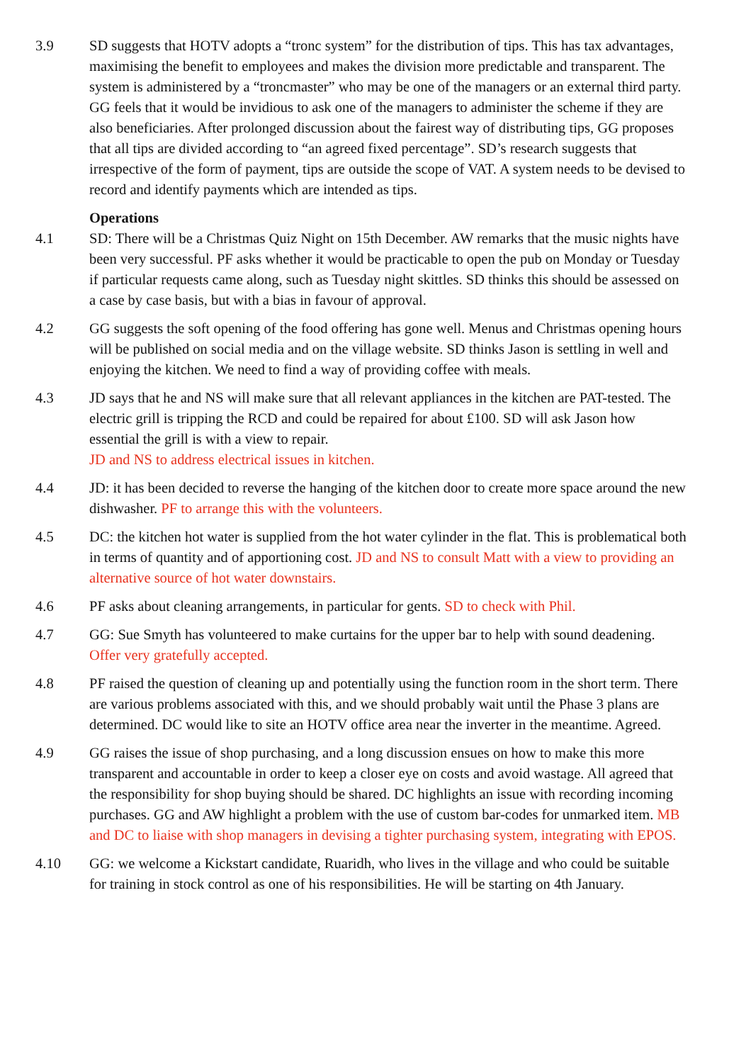3.9 SD suggests that HOTV adopts a “tronc system” for the distribution of tips. This has tax advantages, maximising the benefit to employees and makes the division more predictable and transparent. The system is administered by a “troncmaster” who may be one of the managers or an external third party. GG feels that it would be invidious to ask one of the managers to administer the scheme if they are also beneficiaries. After prolonged discussion about the fairest way of distributing tips, GG proposes that all tips are divided according to “an agreed fixed percentage”. SD’s research suggests that irrespective of the form of payment, tips are outside the scope of VAT. A system needs to be devised to record and identify payments which are intended as tips.
Operations
4.1 SD: There will be a Christmas Quiz Night on 15th December. AW remarks that the music nights have been very successful. PF asks whether it would be practicable to open the pub on Monday or Tuesday if particular requests came along, such as Tuesday night skittles. SD thinks this should be assessed on a case by case basis, but with a bias in favour of approval.
4.2 GG suggests the soft opening of the food offering has gone well. Menus and Christmas opening hours will be published on social media and on the village website. SD thinks Jason is settling in well and enjoying the kitchen. We need to find a way of providing coffee with meals.
4.3 JD says that he and NS will make sure that all relevant appliances in the kitchen are PAT-tested. The electric grill is tripping the RCD and could be repaired for about £100. SD will ask Jason how essential the grill is with a view to repair.
JD and NS to address electrical issues in kitchen.
4.4 JD: it has been decided to reverse the hanging of the kitchen door to create more space around the new dishwasher. PF to arrange this with the volunteers.
4.5 DC: the kitchen hot water is supplied from the hot water cylinder in the flat. This is problematical both in terms of quantity and of apportioning cost. JD and NS to consult Matt with a view to providing an alternative source of hot water downstairs.
4.6 PF asks about cleaning arrangements, in particular for gents. SD to check with Phil.
4.7 GG: Sue Smyth has volunteered to make curtains for the upper bar to help with sound deadening. Offer very gratefully accepted.
4.8 PF raised the question of cleaning up and potentially using the function room in the short term. There are various problems associated with this, and we should probably wait until the Phase 3 plans are determined. DC would like to site an HOTV office area near the inverter in the meantime. Agreed.
4.9 GG raises the issue of shop purchasing, and a long discussion ensues on how to make this more transparent and accountable in order to keep a closer eye on costs and avoid wastage. All agreed that the responsibility for shop buying should be shared. DC highlights an issue with recording incoming purchases. GG and AW highlight a problem with the use of custom bar-codes for unmarked item. MB and DC to liaise with shop managers in devising a tighter purchasing system, integrating with EPOS.
4.10 GG: we welcome a Kickstart candidate, Ruaridh, who lives in the village and who could be suitable for training in stock control as one of his responsibilities. He will be starting on 4th January.